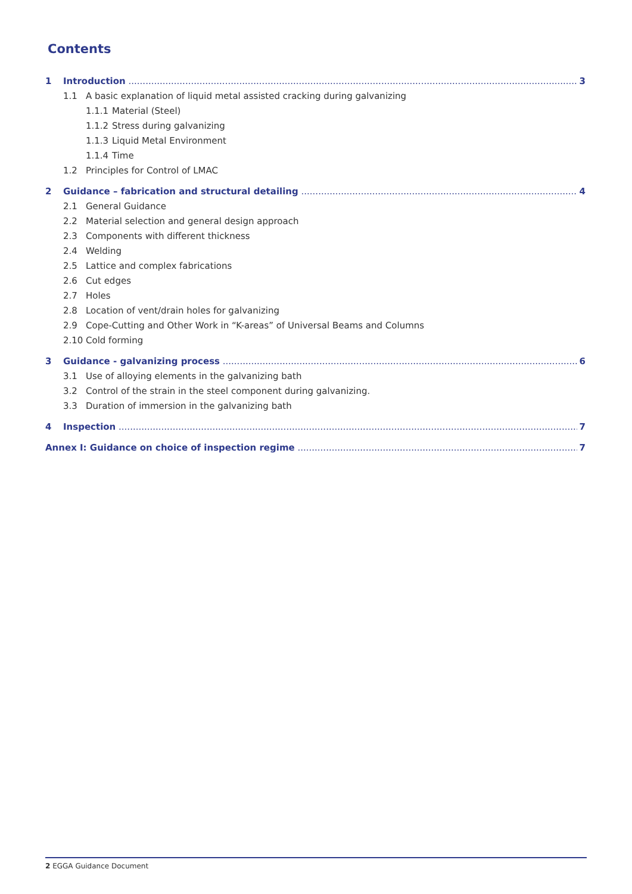Contents
1 Introduction 3
1.1 A basic explanation of liquid metal assisted cracking during galvanizing
1.1.1 Material (Steel)
1.1.2 Stress during galvanizing
1.1.3 Liquid Metal Environment
1.1.4 Time
1.2 Principles for Control of LMAC
2 Guidance – fabrication and structural detailing 4
2.1 General Guidance
2.2 Material selection and general design approach
2.3 Components with different thickness
2.4 Welding
2.5 Lattice and complex fabrications
2.6 Cut edges
2.7 Holes
2.8 Location of vent/drain holes for galvanizing
2.9 Cope-Cutting and Other Work in “K-areas” of Universal Beams and Columns
2.10 Cold forming
3 Guidance - galvanizing process 6
3.1 Use of alloying elements in the galvanizing bath
3.2 Control of the strain in the steel component during galvanizing.
3.3 Duration of immersion in the galvanizing bath
4 Inspection 7
Annex I: Guidance on choice of inspection regime 7
2 EGGA Guidance Document